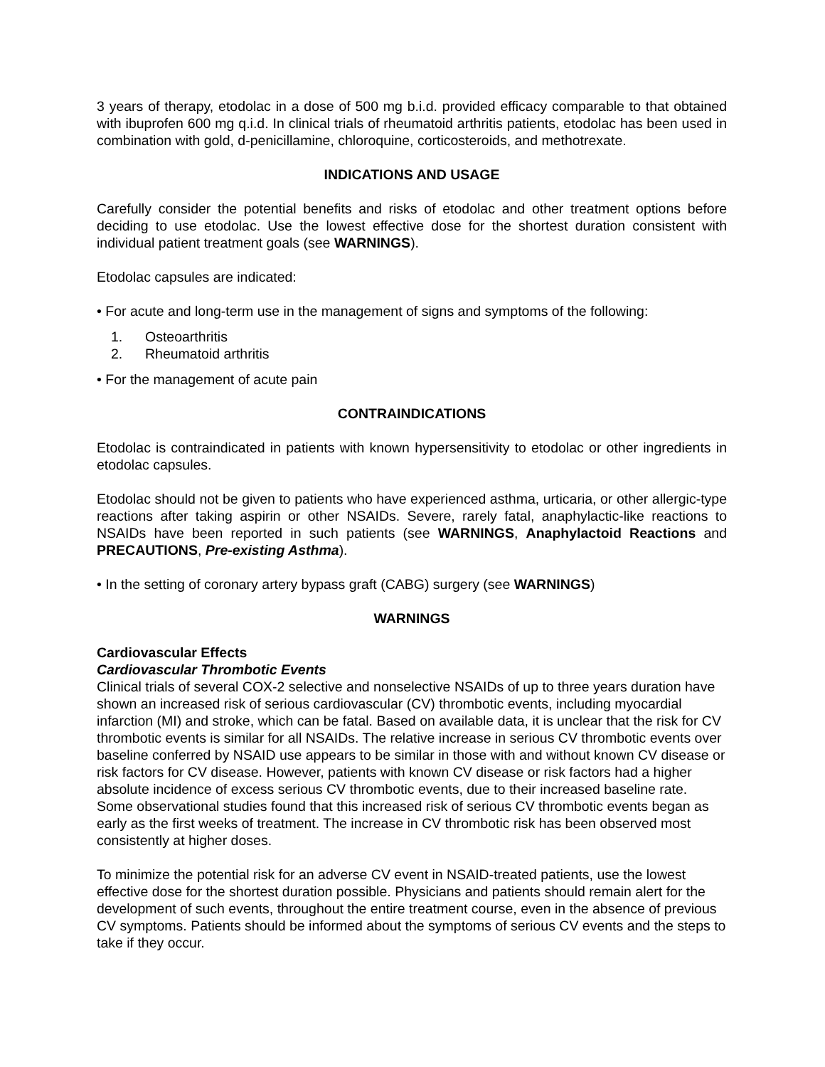3 years of therapy, etodolac in a dose of 500 mg b.i.d. provided efficacy comparable to that obtained with ibuprofen 600 mg q.i.d. In clinical trials of rheumatoid arthritis patients, etodolac has been used in combination with gold, d-penicillamine, chloroquine, corticosteroids, and methotrexate.
INDICATIONS AND USAGE
Carefully consider the potential benefits and risks of etodolac and other treatment options before deciding to use etodolac. Use the lowest effective dose for the shortest duration consistent with individual patient treatment goals (see WARNINGS).
Etodolac capsules are indicated:
• For acute and long-term use in the management of signs and symptoms of the following:
1. Osteoarthritis
2. Rheumatoid arthritis
• For the management of acute pain
CONTRAINDICATIONS
Etodolac is contraindicated in patients with known hypersensitivity to etodolac or other ingredients in etodolac capsules.
Etodolac should not be given to patients who have experienced asthma, urticaria, or other allergic-type reactions after taking aspirin or other NSAIDs. Severe, rarely fatal, anaphylactic-like reactions to NSAIDs have been reported in such patients (see WARNINGS, Anaphylactoid Reactions and PRECAUTIONS, Pre-existing Asthma).
• In the setting of coronary artery bypass graft (CABG) surgery (see WARNINGS)
WARNINGS
Cardiovascular Effects
Cardiovascular Thrombotic Events
Clinical trials of several COX-2 selective and nonselective NSAIDs of up to three years duration have shown an increased risk of serious cardiovascular (CV) thrombotic events, including myocardial infarction (MI) and stroke, which can be fatal. Based on available data, it is unclear that the risk for CV thrombotic events is similar for all NSAIDs. The relative increase in serious CV thrombotic events over baseline conferred by NSAID use appears to be similar in those with and without known CV disease or risk factors for CV disease. However, patients with known CV disease or risk factors had a higher absolute incidence of excess serious CV thrombotic events, due to their increased baseline rate. Some observational studies found that this increased risk of serious CV thrombotic events began as early as the first weeks of treatment. The increase in CV thrombotic risk has been observed most consistently at higher doses.
To minimize the potential risk for an adverse CV event in NSAID-treated patients, use the lowest effective dose for the shortest duration possible. Physicians and patients should remain alert for the development of such events, throughout the entire treatment course, even in the absence of previous CV symptoms. Patients should be informed about the symptoms of serious CV events and the steps to take if they occur.